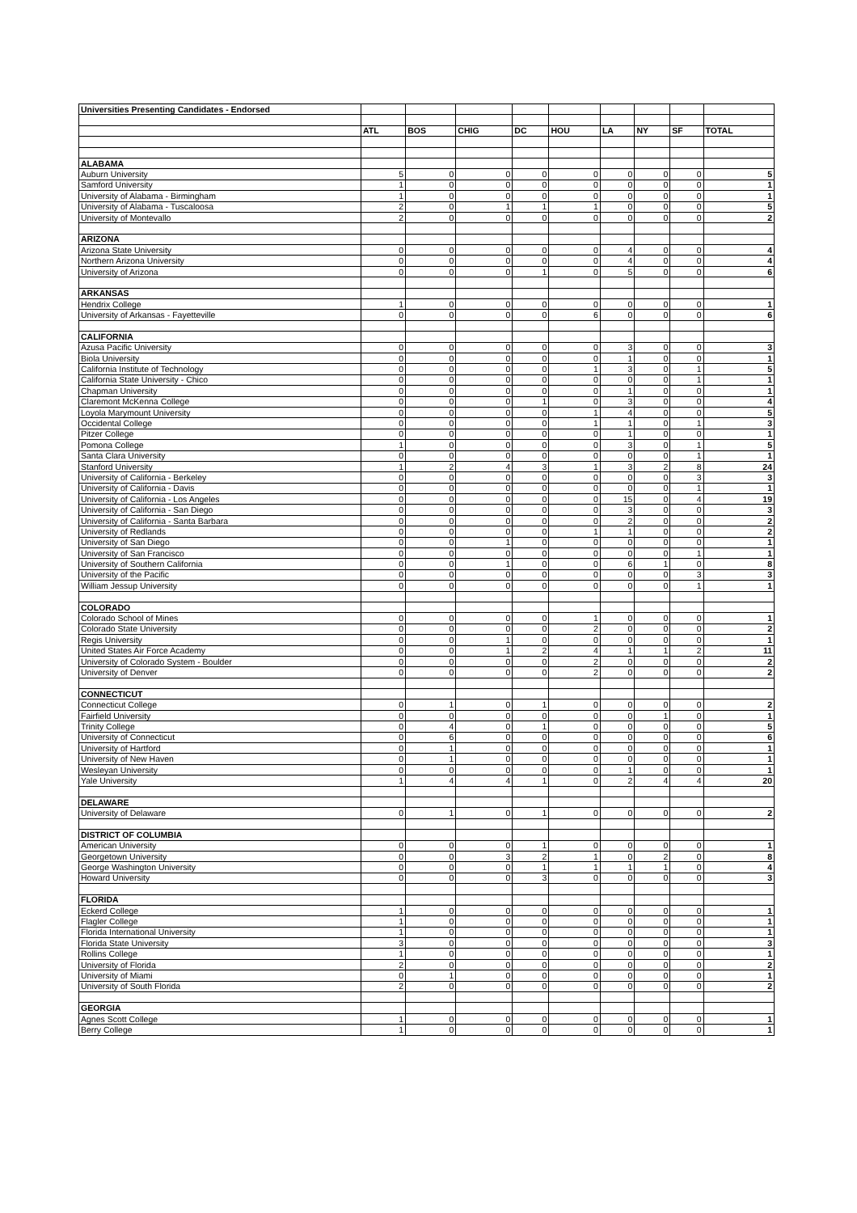| Universities Presenting Candidates - Endorsed | | | | | | | | | |
| | ATL | BOS | CHIG | DC | HOU | LA | NY | SF | TOTAL |
| ALABAMA | | | | | | | | | |
| Auburn University | 5 | 0 | 0 | 0 | 0 | 0 | 0 | 0 | 5 |
| Samford University | 1 | 0 | 0 | 0 | 0 | 0 | 0 | 0 | 1 |
| University of Alabama - Birmingham | 1 | 0 | 0 | 0 | 0 | 0 | 0 | 0 | 1 |
| University of Alabama - Tuscaloosa | 2 | 0 | 1 | 1 | 1 | 0 | 0 | 0 | 5 |
| University of Montevallo | 2 | 0 | 0 | 0 | 0 | 0 | 0 | 0 | 2 |
| ARIZONA | | | | | | | | | |
| Arizona State University | 0 | 0 | 0 | 0 | 0 | 4 | 0 | 0 | 4 |
| Northern Arizona University | 0 | 0 | 0 | 0 | 0 | 4 | 0 | 0 | 4 |
| University of Arizona | 0 | 0 | 0 | 1 | 0 | 5 | 0 | 0 | 6 |
| ARKANSAS | | | | | | | | | |
| Hendrix College | 1 | 0 | 0 | 0 | 0 | 0 | 0 | 0 | 1 |
| University of Arkansas - Fayetteville | 0 | 0 | 0 | 0 | 6 | 0 | 0 | 0 | 6 |
| CALIFORNIA | | | | | | | | | |
| Azusa Pacific University | 0 | 0 | 0 | 0 | 0 | 3 | 0 | 0 | 3 |
| Biola University | 0 | 0 | 0 | 0 | 0 | 1 | 0 | 0 | 1 |
| California Institute of Technology | 0 | 0 | 0 | 0 | 1 | 3 | 0 | 1 | 5 |
| California State University - Chico | 0 | 0 | 0 | 0 | 0 | 0 | 0 | 1 | 1 |
| Chapman University | 0 | 0 | 0 | 0 | 0 | 1 | 0 | 0 | 1 |
| Claremont McKenna College | 0 | 0 | 0 | 1 | 0 | 3 | 0 | 0 | 4 |
| Loyola Marymount University | 0 | 0 | 0 | 0 | 1 | 4 | 0 | 0 | 5 |
| Occidental College | 0 | 0 | 0 | 0 | 1 | 1 | 0 | 1 | 3 |
| Pitzer College | 0 | 0 | 0 | 0 | 0 | 1 | 0 | 0 | 1 |
| Pomona College | 1 | 0 | 0 | 0 | 0 | 3 | 0 | 1 | 5 |
| Santa Clara University | 0 | 0 | 0 | 0 | 0 | 0 | 0 | 1 | 1 |
| Stanford University | 1 | 2 | 4 | 3 | 1 | 3 | 2 | 8 | 24 |
| University of California - Berkeley | 0 | 0 | 0 | 0 | 0 | 0 | 0 | 3 | 3 |
| University of California - Davis | 0 | 0 | 0 | 0 | 0 | 0 | 0 | 1 | 1 |
| University of California - Los Angeles | 0 | 0 | 0 | 0 | 0 | 15 | 0 | 4 | 19 |
| University of California - San Diego | 0 | 0 | 0 | 0 | 0 | 3 | 0 | 0 | 3 |
| University of California - Santa Barbara | 0 | 0 | 0 | 0 | 0 | 2 | 0 | 0 | 2 |
| University of Redlands | 0 | 0 | 0 | 0 | 1 | 1 | 0 | 0 | 2 |
| University of San Diego | 0 | 0 | 1 | 0 | 0 | 0 | 0 | 0 | 1 |
| University of San Francisco | 0 | 0 | 0 | 0 | 0 | 0 | 0 | 1 | 1 |
| University of Southern California | 0 | 0 | 1 | 0 | 0 | 6 | 1 | 0 | 8 |
| University of the Pacific | 0 | 0 | 0 | 0 | 0 | 0 | 0 | 3 | 3 |
| William Jessup University | 0 | 0 | 0 | 0 | 0 | 0 | 0 | 1 | 1 |
| COLORADO | | | | | | | | | |
| Colorado School of Mines | 0 | 0 | 0 | 0 | 1 | 0 | 0 | 0 | 1 |
| Colorado State University | 0 | 0 | 0 | 0 | 2 | 0 | 0 | 0 | 2 |
| Regis University | 0 | 0 | 1 | 0 | 0 | 0 | 0 | 0 | 1 |
| United States Air Force Academy | 0 | 0 | 1 | 2 | 4 | 1 | 1 | 2 | 11 |
| University of Colorado System - Boulder | 0 | 0 | 0 | 0 | 2 | 0 | 0 | 0 | 2 |
| University of Denver | 0 | 0 | 0 | 0 | 2 | 0 | 0 | 0 | 2 |
| CONNECTICUT | | | | | | | | | |
| Connecticut College | 0 | 1 | 0 | 1 | 0 | 0 | 0 | 0 | 2 |
| Fairfield University | 0 | 0 | 0 | 0 | 0 | 0 | 1 | 0 | 1 |
| Trinity College | 0 | 4 | 0 | 1 | 0 | 0 | 0 | 0 | 5 |
| University of Connecticut | 0 | 6 | 0 | 0 | 0 | 0 | 0 | 0 | 6 |
| University of Hartford | 0 | 1 | 0 | 0 | 0 | 0 | 0 | 0 | 1 |
| University of New Haven | 0 | 1 | 0 | 0 | 0 | 0 | 0 | 0 | 1 |
| Wesleyan University | 0 | 0 | 0 | 0 | 0 | 1 | 0 | 0 | 1 |
| Yale University | 1 | 4 | 4 | 1 | 0 | 2 | 4 | 4 | 20 |
| DELAWARE | | | | | | | | | |
| University of Delaware | 0 | 1 | 0 | 1 | 0 | 0 | 0 | 0 | 2 |
| DISTRICT OF COLUMBIA | | | | | | | | | |
| American University | 0 | 0 | 0 | 1 | 0 | 0 | 0 | 0 | 1 |
| Georgetown University | 0 | 0 | 3 | 2 | 1 | 0 | 2 | 0 | 8 |
| George Washington University | 0 | 0 | 0 | 1 | 1 | 1 | 1 | 0 | 4 |
| Howard University | 0 | 0 | 0 | 3 | 0 | 0 | 0 | 0 | 3 |
| FLORIDA | | | | | | | | | |
| Eckerd College | 1 | 0 | 0 | 0 | 0 | 0 | 0 | 0 | 1 |
| Flagler College | 1 | 0 | 0 | 0 | 0 | 0 | 0 | 0 | 1 |
| Florida International University | 1 | 0 | 0 | 0 | 0 | 0 | 0 | 0 | 1 |
| Florida State University | 3 | 0 | 0 | 0 | 0 | 0 | 0 | 0 | 3 |
| Rollins College | 1 | 0 | 0 | 0 | 0 | 0 | 0 | 0 | 1 |
| University of Florida | 2 | 0 | 0 | 0 | 0 | 0 | 0 | 0 | 2 |
| University of Miami | 0 | 1 | 0 | 0 | 0 | 0 | 0 | 0 | 1 |
| University of South Florida | 2 | 0 | 0 | 0 | 0 | 0 | 0 | 0 | 2 |
| GEORGIA | | | | | | | | | |
| Agnes Scott College | 1 | 0 | 0 | 0 | 0 | 0 | 0 | 0 | 1 |
| Berry College | 1 | 0 | 0 | 0 | 0 | 0 | 0 | 0 | 1 |